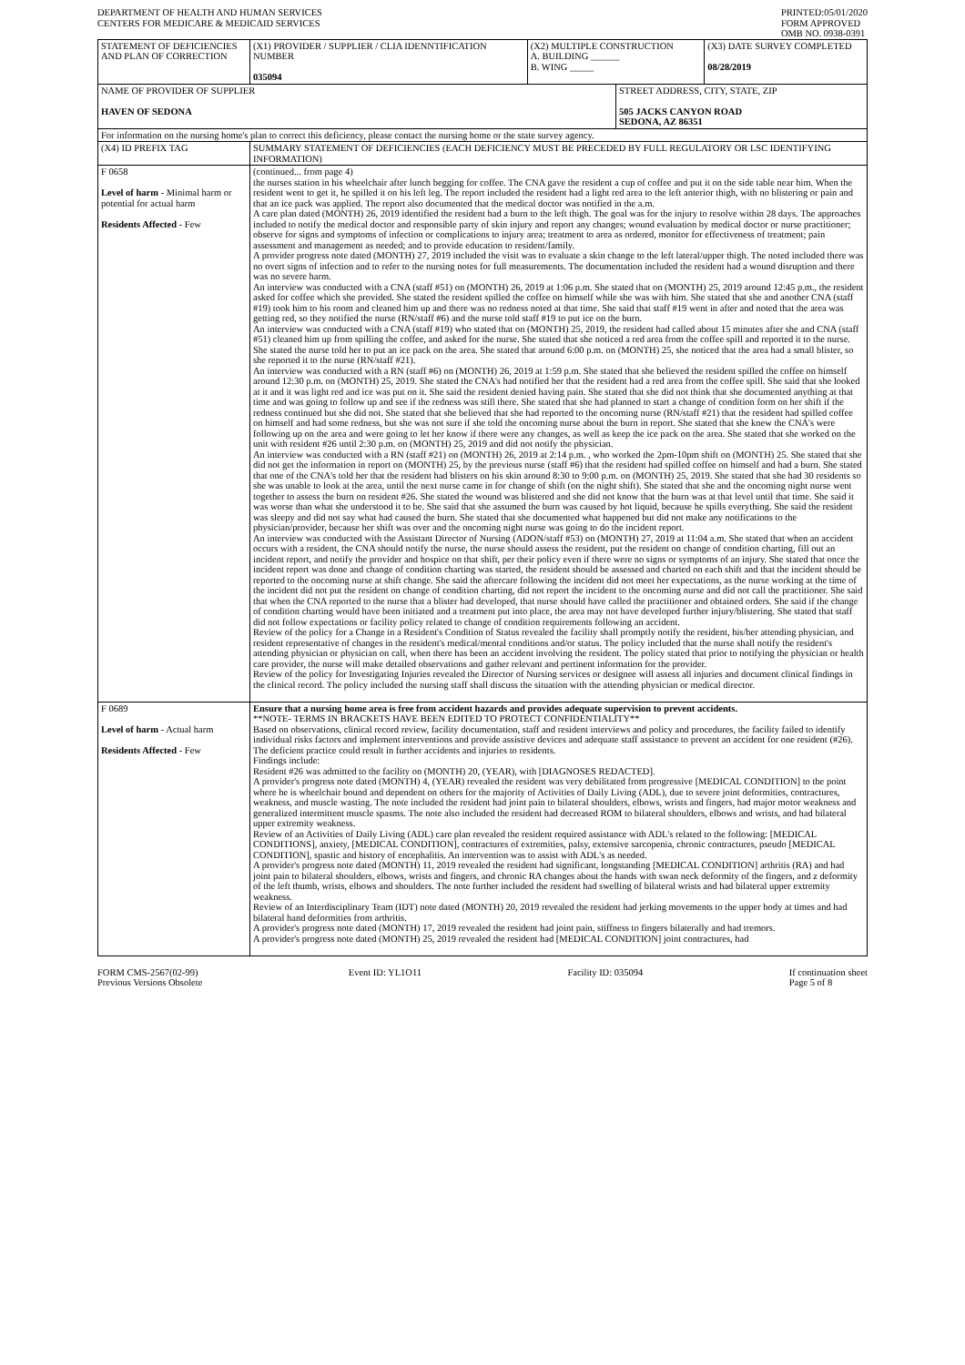DEPARTMENT OF HEALTH AND HUMAN SERVICES
CENTERS FOR MEDICARE & MEDICAID SERVICES
PRINTED:05/01/2020
FORM APPROVED
OMB NO. 0938-0391
| STATEMENT OF DEFICIENCIES AND PLAN OF CORRECTION | (X1) PROVIDER / SUPPLIER / CLIA IDENNTIFICATION NUMBER 035094 | (X2) MULTIPLE CONSTRUCTION A. BUILDING ______ B. WING _____ | | (X3) DATE SURVEY COMPLETED 08/28/2019 |
| NAME OF PROVIDER OF SUPPLIER HAVEN OF SEDONA | | | STREET ADDRESS, CITY, STATE, ZIP 505 JACKS CANYON ROAD SEDONA, AZ 86351 | |
| For information on the nursing home's plan to correct this deficiency, please contact the nursing home or the state survey agency. | | | | |
| (X4) ID PREFIX TAG | SUMMARY STATEMENT OF DEFICIENCIES (EACH DEFICIENCY MUST BE PRECEDED BY FULL REGULATORY OR LSC IDENTIFYING INFORMATION) | | | |
| F 0658 Level of harm - Minimal harm or potential for actual harm Residents Affected - Few | (continued... from page 4) the nurses station in his wheelchair after lunch begging for coffee. The CNA gave the resident a cup of coffee and put it on the side table near him. When the resident went to get it, he spilled it on his left leg. The report included the resident had a light red area to the left anterior thigh, with no blistering or pain and that an ice pack was applied. The report also documented that the medical doctor was notified in the a.m. A care plan dated (MONTH) 26, 2019 identified the resident had a burn to the left thigh. The goal was for the injury to resolve within 28 days. The approaches included to notify the medical doctor and responsible party of skin injury and report any changes; wound evaluation by medical doctor or nurse practitioner; observe for signs and symptoms of infection or complications to injury area; treatment to area as ordered, monitor for effectiveness of treatment; pain assessment and management as needed; and to provide education to resident/family. A provider progress note dated (MONTH) 27, 2019 included the visit was to evaluate a skin change to the left lateral/upper thigh. The noted included there was no overt signs of infection and to refer to the nursing notes for full measurements. The documentation included the resident had a wound disruption and there was no severe harm. An interview was conducted with a CNA (staff #51) on (MONTH) 26, 2019 at 1:06 p.m. She stated that on (MONTH) 25, 2019 around 12:45 p.m., the resident asked for coffee which she provided. She stated the resident spilled the coffee on himself while she was with him. She stated that she and another CNA (staff #19) took him to his room and cleaned him up and there was no redness noted at that time. She said that staff #19 went in after and noted that the area was getting red, so they notified the nurse (RN/staff #6) and the nurse told staff #19 to put ice on the burn. An interview was conducted with a CNA (staff #19) who stated that on (MONTH) 25, 2019, the resident had called about 15 minutes after she and CNA (staff #51) cleaned him up from spilling the coffee, and asked for the nurse. She stated that she noticed a red area from the coffee spill and reported it to the nurse. She stated the nurse told her to put an ice pack on the area. She stated that around 6:00 p.m. on (MONTH) 25, she noticed that the area had a small blister, so she reported it to the nurse (RN/staff #21). An interview was conducted with a RN (staff #6) on (MONTH) 26, 2019 at 1:59 p.m. She stated that she believed the resident spilled the coffee on himself around 12:30 p.m. on (MONTH) 25, 2019. She stated the CNA's had notified her that the resident had a red area from the coffee spill. She said that she looked at it and it was light red and ice was put on it. She said the resident denied having pain. She stated that she did not think that she documented anything at that time and was going to follow up and see if the redness was still there. She stated that she had planned to start a change of condition form on her shift if the redness continued but she did not. She stated that she believed that she had reported to the oncoming nurse (RN/staff #21) that the resident had spilled coffee on himself and had some redness, but she was not sure if she told the oncoming nurse about the burn in report. She stated that she knew the CNA's were following up on the area and were going to let her know if there were any changes, as well as keep the ice pack on the area. She stated that she worked on the unit with resident #26 until 2:30 p.m. on (MONTH) 25, 2019 and did not notify the physician. An interview was conducted with a RN (staff #21) on (MONTH) 26, 2019 at 2:14 p.m. , who worked the 2pm-10pm shift on (MONTH) 25. She stated that she did not get the information in report on (MONTH) 25, by the previous nurse (staff #6) that the resident had spilled coffee on himself and had a burn. She stated that one of the CNA's told her that the resident had blisters on his skin around 8:30 to 9:00 p.m. on (MONTH) 25, 2019. She stated that she had 30 residents so she was unable to look at the area, until the next nurse came in for change of shift (on the night shift). She stated that she and the oncoming night nurse went together to assess the burn on resident #26. She stated the wound was blistered and she did not know that the burn was at that level until that time. She said it was worse than what she understood it to be. She said that she assumed the burn was caused by hot liquid, because he spills everything. She said the resident was sleepy and did not say what had caused the burn. She stated that she documented what happened but did not make any notifications to the physician/provider, because her shift was over and the oncoming night nurse was going to do the incident report. An interview was conducted with the Assistant Director of Nursing (ADON/staff #53) on (MONTH) 27, 2019 at 11:04 a.m. She stated that when an accident occurs with a resident, the CNA should notify the nurse, the nurse should assess the resident, put the resident on change of condition charting, fill out an incident report, and notify the provider and hospice on that shift, per their policy even if there were no signs or symptoms of an injury. She stated that once the incident report was done and change of condition charting was started, the resident should be assessed and charted on each shift and that the incident should be reported to the oncoming nurse at shift change. She said the aftercare following the incident did not meet her expectations, as the nurse working at the time of the incident did not put the resident on change of condition charting, did not report the incident to the oncoming nurse and did not call the practitioner. She said that when the CNA reported to the nurse that a blister had developed, that nurse should have called the practitioner and obtained orders. She said if the change of condition charting would have been initiated and a treatment put into place, the area may not have developed further injury/blistering. She stated that staff did not follow expectations or facility policy related to change of condition requirements following an accident. Review of the policy for a Change in a Resident's Condition of Status revealed the facility shall promptly notify the resident, his/her attending physician, and resident representative of changes in the resident's medical/mental conditions and/or status. The policy included that the nurse shall notify the resident's attending physician or physician on call, when there has been an accident involving the resident. The policy stated that prior to notifying the physician or health care provider, the nurse will make detailed observations and gather relevant and pertinent information for the provider. Review of the policy for Investigating Injuries revealed the Director of Nursing services or designee will assess all injuries and document clinical findings in the clinical record. The policy included the nursing staff shall discuss the situation with the attending physician or medical director. | | | |
| F 0689 Level of harm - Actual harm Residents Affected - Few | Ensure that a nursing home area is free from accident hazards and provides adequate supervision to prevent accidents. **NOTE- TERMS IN BRACKETS HAVE BEEN EDITED TO PROTECT CONFIDENTIALITY** Based on observations, clinical record review, facility documentation, staff and resident interviews and policy and procedures, the facility failed to identify individual risks factors and implement interventions and provide assistive devices and adequate staff assistance to prevent an accident for one resident (#26). The deficient practice could result in further accidents and injuries to residents. Findings include: Resident #26 was admitted to the facility on (MONTH) 20, (YEAR), with [DIAGNOSES REDACTED]. A provider's progress note dated (MONTH) 4, (YEAR) revealed the resident was very debilitated from progressive [MEDICAL CONDITION] to the point where he is wheelchair bound and dependent on others for the majority of Activities of Daily Living (ADL), due to severe joint deformities, contractures, weakness, and muscle wasting. The note included the resident had joint pain to bilateral shoulders, elbows, wrists and fingers, had major motor weakness and generalized intermittent muscle spasms. The note also included the resident had decreased ROM to bilateral shoulders, elbows and wrists, and had bilateral upper extremity weakness. Review of an Activities of Daily Living (ADL) care plan revealed the resident required assistance with ADL's related to the following: [MEDICAL CONDITIONS], anxiety, [MEDICAL CONDITION], contractures of extremities, palsy, extensive sarcopenia, chronic contractures, pseudo [MEDICAL CONDITION], spastic and history of encephalitis. An intervention was to assist with ADL's as needed. A provider's progress note dated (MONTH) 11, 2019 revealed the resident had significant, longstanding [MEDICAL CONDITION] arthritis (RA) and had joint pain to bilateral shoulders, elbows, wrists and fingers, and chronic RA changes about the hands with swan neck deformity of the fingers, and z deformity of the left thumb, wrists, elbows and shoulders. The note further included the resident had swelling of bilateral wrists and had bilateral upper extremity weakness. Review of an Interdisciplinary Team (IDT) note dated (MONTH) 20, 2019 revealed the resident had jerking movements to the upper body at times and had bilateral hand deformities from arthritis. A provider's progress note dated (MONTH) 17, 2019 revealed the resident had joint pain, stiffness to fingers bilaterally and had tremors. A provider's progress note dated (MONTH) 25, 2019 revealed the resident had [MEDICAL CONDITION] joint contractures, had | | | |
FORM CMS-2567(02-99)
Previous Versions Obsolete
Event ID: YL1O11 Facility ID: 035094 If continuation sheet
Page 5 of 8